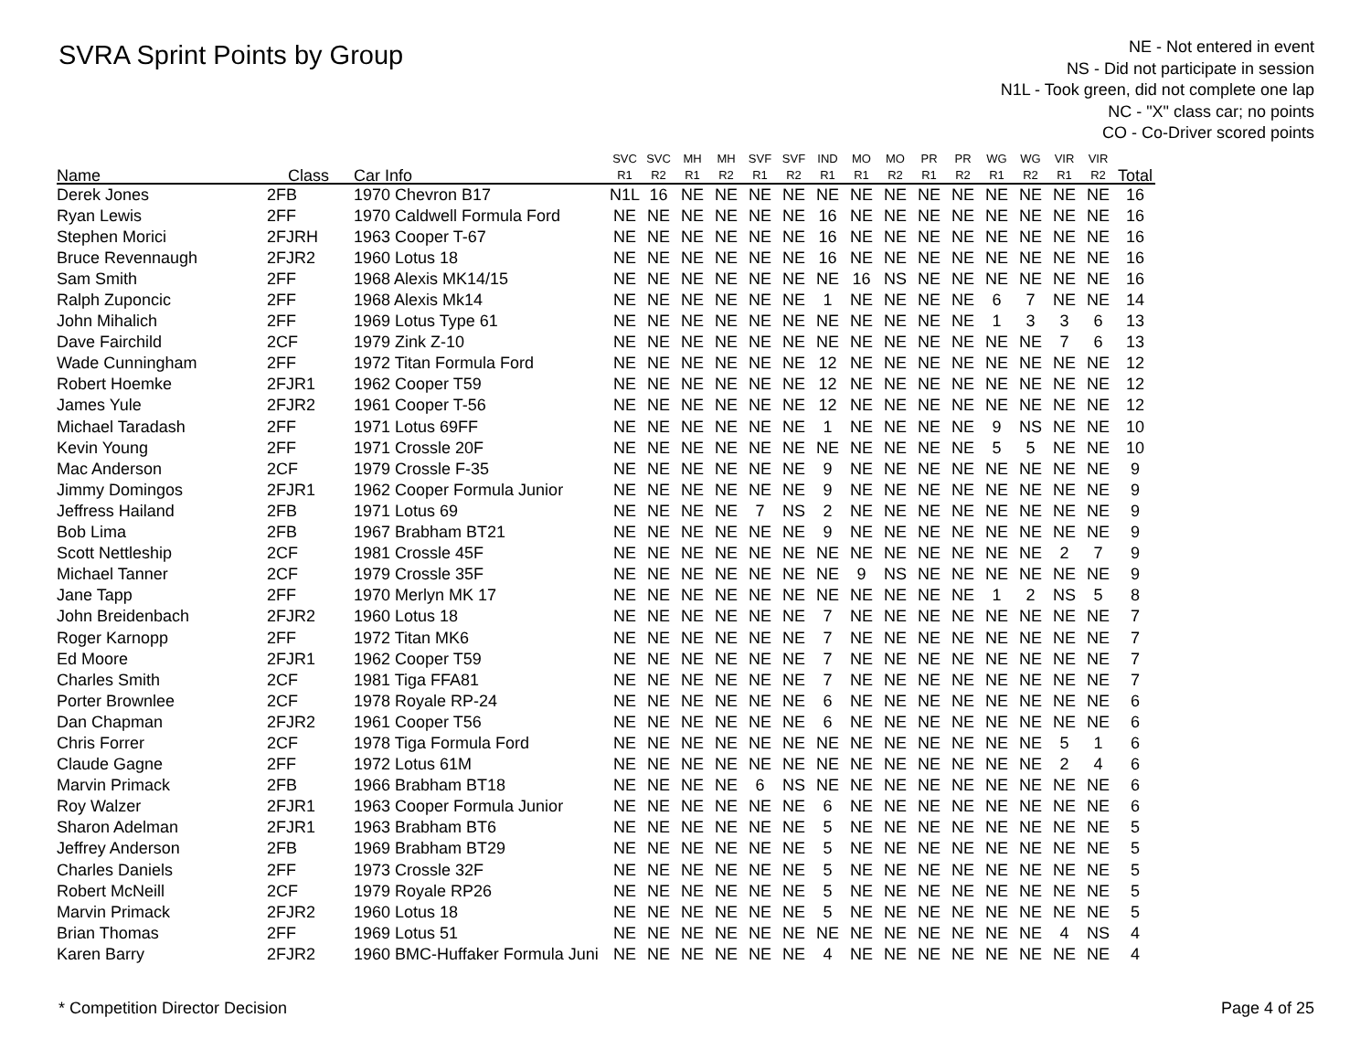SVRA Sprint Points by Group
NE - Not entered in event
NS - Did not participate in session
N1L - Took green, did not complete one lap
NC - "X" class car; no points
CO - Co-Driver scored points
| Name | Class | Car Info | SVC R1 | SVC R2 | MH R1 | MH R2 | SVF R1 | SVF R2 | IND R1 | MO R1 | MO R2 | PR R1 | PR R2 | WG R1 | WG R2 | VIR R1 | VIR R2 | Total |
| --- | --- | --- | --- | --- | --- | --- | --- | --- | --- | --- | --- | --- | --- | --- | --- | --- | --- | --- |
| Derek Jones | 2FB | 1970 Chevron B17 | N1L | 16 | NE | NE | NE | NE | NE | NE | NE | NE | NE | NE | NE | NE | NE | 16 |
| Ryan Lewis | 2FF | 1970 Caldwell Formula Ford | NE | NE | NE | NE | NE | NE | 16 | NE | NE | NE | NE | NE | NE | NE | NE | 16 |
| Stephen Morici | 2FJRH | 1963 Cooper T-67 | NE | NE | NE | NE | NE | NE | 16 | NE | NE | NE | NE | NE | NE | NE | NE | 16 |
| Bruce Revennaugh | 2FJR2 | 1960 Lotus 18 | NE | NE | NE | NE | NE | NE | 16 | NE | NE | NE | NE | NE | NE | NE | NE | 16 |
| Sam Smith | 2FF | 1968 Alexis MK14/15 | NE | NE | NE | NE | NE | NE | NE | 16 | NS | NE | NE | NE | NE | NE | NE | 16 |
| Ralph Zuponcic | 2FF | 1968 Alexis Mk14 | NE | NE | NE | NE | NE | NE | 1 | NE | NE | NE | NE | 6 | 7 | NE | NE | 14 |
| John Mihalich | 2FF | 1969 Lotus Type 61 | NE | NE | NE | NE | NE | NE | NE | NE | NE | NE | NE | 1 | 3 | 3 | 6 | 13 |
| Dave Fairchild | 2CF | 1979 Zink Z-10 | NE | NE | NE | NE | NE | NE | NE | NE | NE | NE | NE | NE | NE | 7 | 6 | 13 |
| Wade Cunningham | 2FF | 1972 Titan Formula Ford | NE | NE | NE | NE | NE | NE | 12 | NE | NE | NE | NE | NE | NE | NE | NE | 12 |
| Robert Hoemke | 2FJR1 | 1962 Cooper T59 | NE | NE | NE | NE | NE | NE | 12 | NE | NE | NE | NE | NE | NE | NE | NE | 12 |
| James Yule | 2FJR2 | 1961 Cooper T-56 | NE | NE | NE | NE | NE | NE | 12 | NE | NE | NE | NE | NE | NE | NE | NE | 12 |
| Michael Taradash | 2FF | 1971 Lotus 69FF | NE | NE | NE | NE | NE | NE | 1 | NE | NE | NE | NE | 9 | NS | NE | NE | 10 |
| Kevin Young | 2FF | 1971 Crossle 20F | NE | NE | NE | NE | NE | NE | NE | NE | NE | NE | NE | 5 | 5 | NE | NE | 10 |
| Mac Anderson | 2CF | 1979 Crossle F-35 | NE | NE | NE | NE | NE | NE | 9 | NE | NE | NE | NE | NE | NE | NE | NE | 9 |
| Jimmy Domingos | 2FJR1 | 1962 Cooper Formula Junior | NE | NE | NE | NE | NE | NE | 9 | NE | NE | NE | NE | NE | NE | NE | NE | 9 |
| Jeffress Hailand | 2FB | 1971 Lotus 69 | NE | NE | NE | NE | 7 | NS | 2 | NE | NE | NE | NE | NE | NE | NE | NE | 9 |
| Bob Lima | 2FB | 1967 Brabham BT21 | NE | NE | NE | NE | NE | NE | 9 | NE | NE | NE | NE | NE | NE | NE | NE | 9 |
| Scott Nettleship | 2CF | 1981 Crossle 45F | NE | NE | NE | NE | NE | NE | NE | NE | NE | NE | NE | NE | NE | 2 | 7 | 9 |
| Michael Tanner | 2CF | 1979 Crossle 35F | NE | NE | NE | NE | NE | NE | NE | 9 | NS | NE | NE | NE | NE | NE | NE | 9 |
| Jane Tapp | 2FF | 1970 Merlyn MK 17 | NE | NE | NE | NE | NE | NE | NE | NE | NE | NE | NE | 1 | 2 | NS | 5 | 8 |
| John Breidenbach | 2FJR2 | 1960 Lotus 18 | NE | NE | NE | NE | NE | NE | 7 | NE | NE | NE | NE | NE | NE | NE | NE | 7 |
| Roger Karnopp | 2FF | 1972 Titan MK6 | NE | NE | NE | NE | NE | NE | 7 | NE | NE | NE | NE | NE | NE | NE | NE | 7 |
| Ed Moore | 2FJR1 | 1962 Cooper T59 | NE | NE | NE | NE | NE | NE | 7 | NE | NE | NE | NE | NE | NE | NE | NE | 7 |
| Charles Smith | 2CF | 1981 Tiga FFA81 | NE | NE | NE | NE | NE | NE | 7 | NE | NE | NE | NE | NE | NE | NE | NE | 7 |
| Porter Brownlee | 2CF | 1978 Royale RP-24 | NE | NE | NE | NE | NE | NE | 6 | NE | NE | NE | NE | NE | NE | NE | NE | 6 |
| Dan Chapman | 2FJR2 | 1961 Cooper T56 | NE | NE | NE | NE | NE | NE | 6 | NE | NE | NE | NE | NE | NE | NE | NE | 6 |
| Chris Forrer | 2CF | 1978 Tiga Formula Ford | NE | NE | NE | NE | NE | NE | NE | NE | NE | NE | NE | NE | NE | 5 | 1 | 6 |
| Claude Gagne | 2FF | 1972 Lotus 61M | NE | NE | NE | NE | NE | NE | NE | NE | NE | NE | NE | NE | NE | 2 | 4 | 6 |
| Marvin Primack | 2FB | 1966 Brabham BT18 | NE | NE | NE | NE | 6 | NS | NE | NE | NE | NE | NE | NE | NE | NE | NE | 6 |
| Roy Walzer | 2FJR1 | 1963 Cooper Formula Junior | NE | NE | NE | NE | NE | NE | 6 | NE | NE | NE | NE | NE | NE | NE | NE | 6 |
| Sharon Adelman | 2FJR1 | 1963 Brabham BT6 | NE | NE | NE | NE | NE | NE | 5 | NE | NE | NE | NE | NE | NE | NE | NE | 5 |
| Jeffrey Anderson | 2FB | 1969 Brabham BT29 | NE | NE | NE | NE | NE | NE | 5 | NE | NE | NE | NE | NE | NE | NE | NE | 5 |
| Charles Daniels | 2FF | 1973 Crossle 32F | NE | NE | NE | NE | NE | NE | 5 | NE | NE | NE | NE | NE | NE | NE | NE | 5 |
| Robert McNeill | 2CF | 1979 Royale RP26 | NE | NE | NE | NE | NE | NE | 5 | NE | NE | NE | NE | NE | NE | NE | NE | 5 |
| Marvin Primack | 2FJR2 | 1960 Lotus 18 | NE | NE | NE | NE | NE | NE | 5 | NE | NE | NE | NE | NE | NE | NE | NE | 5 |
| Brian Thomas | 2FF | 1969 Lotus 51 | NE | NE | NE | NE | NE | NE | NE | NE | NE | NE | NE | NE | NE | 4 | NS | 4 |
| Karen Barry | 2FJR2 | 1960 BMC-Huffaker Formula Juni | NE | NE | NE | NE | NE | NE | 4 | NE | NE | NE | NE | NE | NE | NE | NE | 4 |
* Competition Director Decision Page 4 of 25